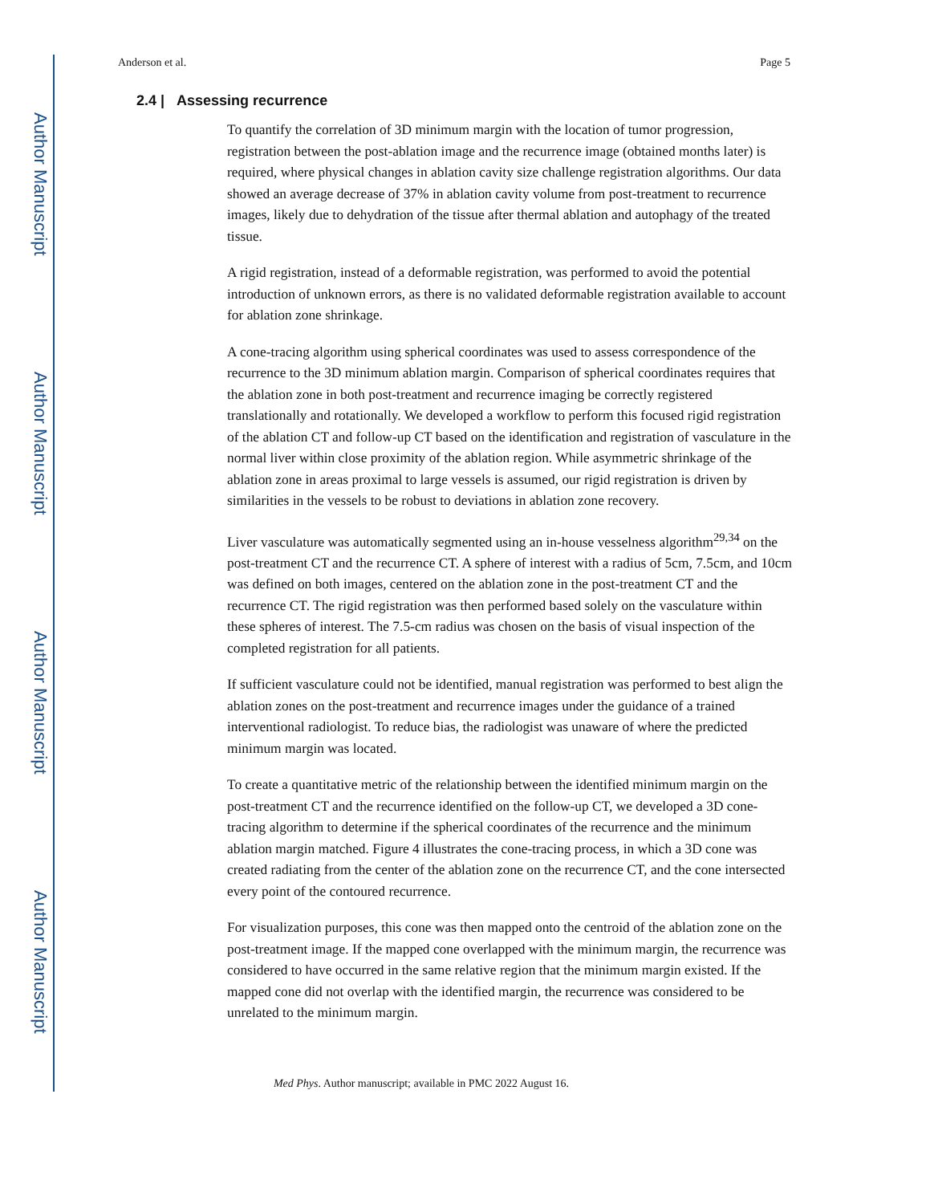Author Manuscript
Author Manuscript
Author Manuscript
Author Manuscript
Anderson et al. Page 5
2.4 | Assessing recurrence
To quantify the correlation of 3D minimum margin with the location of tumor progression, registration between the post-ablation image and the recurrence image (obtained months later) is required, where physical changes in ablation cavity size challenge registration algorithms. Our data showed an average decrease of 37% in ablation cavity volume from post-treatment to recurrence images, likely due to dehydration of the tissue after thermal ablation and autophagy of the treated tissue.
A rigid registration, instead of a deformable registration, was performed to avoid the potential introduction of unknown errors, as there is no validated deformable registration available to account for ablation zone shrinkage.
A cone-tracing algorithm using spherical coordinates was used to assess correspondence of the recurrence to the 3D minimum ablation margin. Comparison of spherical coordinates requires that the ablation zone in both post-treatment and recurrence imaging be correctly registered translationally and rotationally. We developed a workflow to perform this focused rigid registration of the ablation CT and follow-up CT based on the identification and registration of vasculature in the normal liver within close proximity of the ablation region. While asymmetric shrinkage of the ablation zone in areas proximal to large vessels is assumed, our rigid registration is driven by similarities in the vessels to be robust to deviations in ablation zone recovery.
Liver vasculature was automatically segmented using an in-house vesselness algorithm<sup>29,34</sup> on the post-treatment CT and the recurrence CT. A sphere of interest with a radius of 5cm, 7.5cm, and 10cm was defined on both images, centered on the ablation zone in the post-treatment CT and the recurrence CT. The rigid registration was then performed based solely on the vasculature within these spheres of interest. The 7.5-cm radius was chosen on the basis of visual inspection of the completed registration for all patients.
If sufficient vasculature could not be identified, manual registration was performed to best align the ablation zones on the post-treatment and recurrence images under the guidance of a trained interventional radiologist. To reduce bias, the radiologist was unaware of where the predicted minimum margin was located.
To create a quantitative metric of the relationship between the identified minimum margin on the post-treatment CT and the recurrence identified on the follow-up CT, we developed a 3D cone-tracing algorithm to determine if the spherical coordinates of the recurrence and the minimum ablation margin matched. Figure 4 illustrates the cone-tracing process, in which a 3D cone was created radiating from the center of the ablation zone on the recurrence CT, and the cone intersected every point of the contoured recurrence.
For visualization purposes, this cone was then mapped onto the centroid of the ablation zone on the post-treatment image. If the mapped cone overlapped with the minimum margin, the recurrence was considered to have occurred in the same relative region that the minimum margin existed. If the mapped cone did not overlap with the identified margin, the recurrence was considered to be unrelated to the minimum margin.
Med Phys. Author manuscript; available in PMC 2022 August 16.